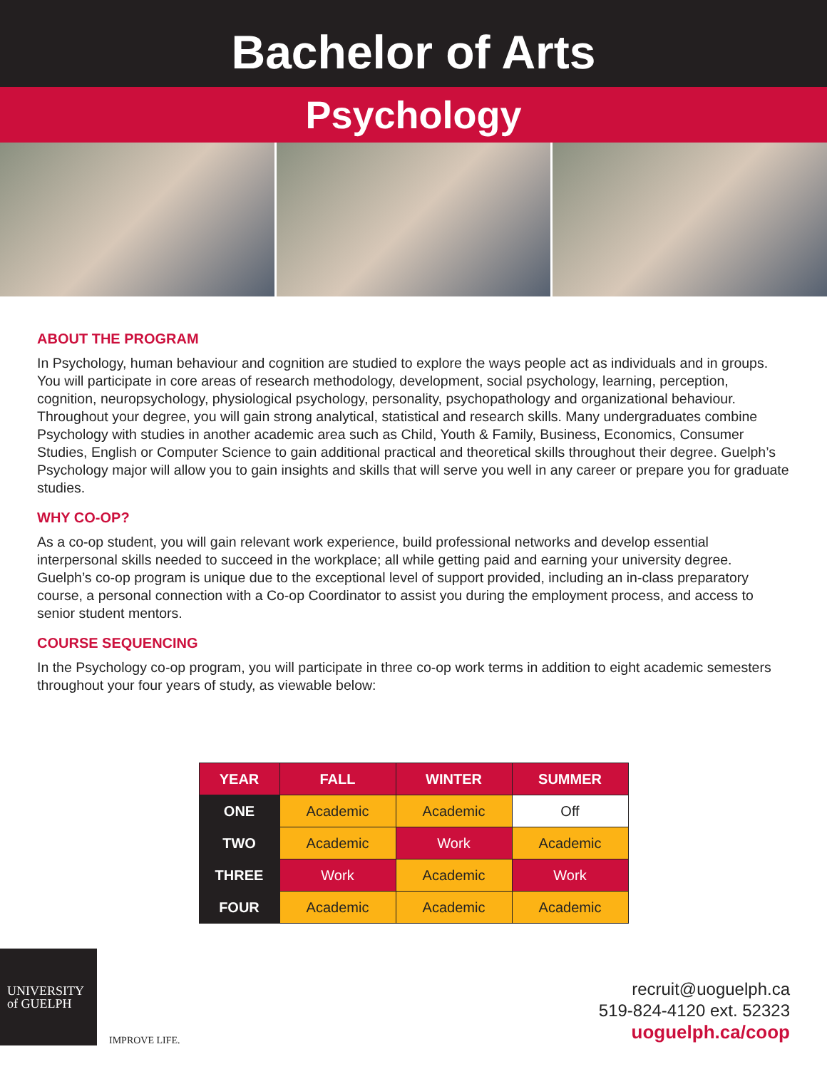Bachelor of Arts
Psychology
ABOUT THE PROGRAM
In Psychology, human behaviour and cognition are studied to explore the ways people act as individuals and in groups. You will participate in core areas of research methodology, development, social psychology, learning, perception, cognition, neuropsychology, physiological psychology, personality, psychopathology and organizational behaviour. Throughout your degree, you will gain strong analytical, statistical and research skills. Many undergraduates combine Psychology with studies in another academic area such as Child, Youth & Family, Business, Economics, Consumer Studies, English or Computer Science to gain additional practical and theoretical skills throughout their degree. Guelph’s Psychology major will allow you to gain insights and skills that will serve you well in any career or prepare you for graduate studies.
WHY CO-OP?
As a co-op student, you will gain relevant work experience, build professional networks and develop essential interpersonal skills needed to succeed in the workplace; all while getting paid and earning your university degree. Guelph’s co-op program is unique due to the exceptional level of support provided, including an in-class preparatory course, a personal connection with a Co-op Coordinator to assist you during the employment process, and access to senior student mentors.
COURSE SEQUENCING
In the Psychology co-op program, you will participate in three co-op work terms in addition to eight academic semesters throughout your four years of study, as viewable below:
| YEAR | FALL | WINTER | SUMMER |
| --- | --- | --- | --- |
| ONE | Academic | Academic | Off |
| TWO | Academic | Work | Academic |
| THREE | Work | Academic | Work |
| FOUR | Academic | Academic | Academic |
UNIVERSITY
of GUELPH
IMPROVE LIFE.
recruit@uoguelph.ca
519-824-4120 ext. 52323
uoguelph.ca/coop